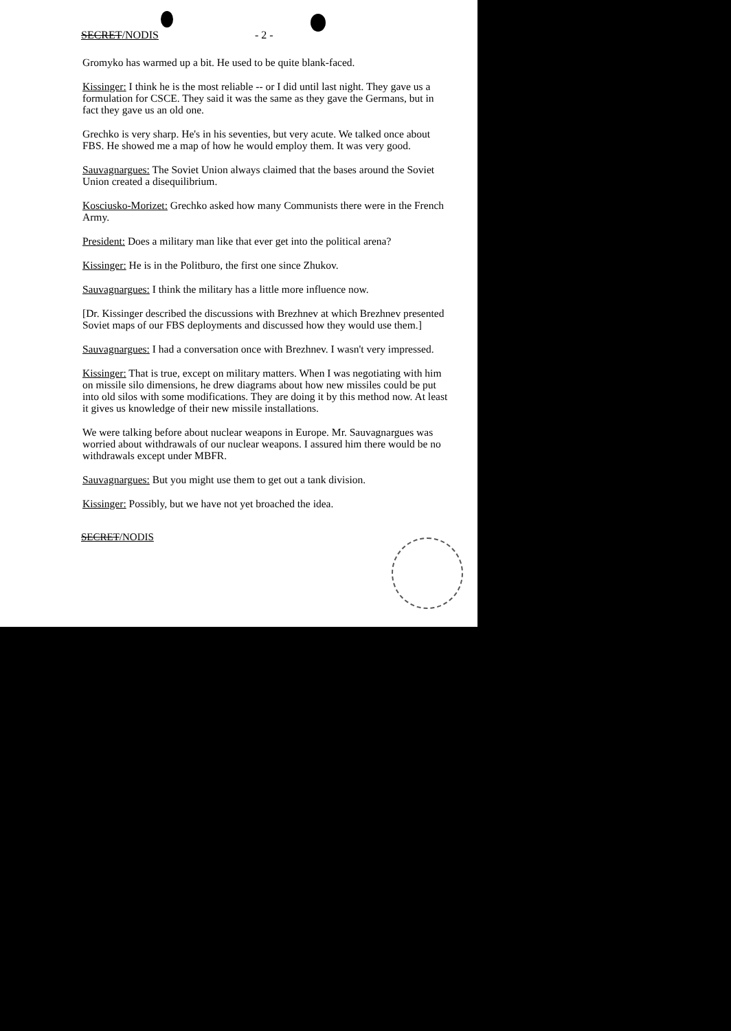SECRET/NODIS - 2 -
Gromyko has warmed up a bit. He used to be quite blank-faced.
Kissinger: I think he is the most reliable -- or I did until last night. They gave us a formulation for CSCE. They said it was the same as they gave the Germans, but in fact they gave us an old one.
Grechko is very sharp. He's in his seventies, but very acute. We talked once about FBS. He showed me a map of how he would employ them. It was very good.
Sauvagnargues: The Soviet Union always claimed that the bases around the Soviet Union created a disequilibrium.
Kosciusko-Morizet: Grechko asked how many Communists there were in the French Army.
President: Does a military man like that ever get into the political arena?
Kissinger: He is in the Politburo, the first one since Zhukov.
Sauvagnargues: I think the military has a little more influence now.
[Dr. Kissinger described the discussions with Brezhnev at which Brezhnev presented Soviet maps of our FBS deployments and discussed how they would use them.]
Sauvagnargues: I had a conversation once with Brezhnev. I wasn't very impressed.
Kissinger: That is true, except on military matters. When I was negotiating with him on missile silo dimensions, he drew diagrams about how new missiles could be put into old silos with some modifications. They are doing it by this method now. At least it gives us knowledge of their new missile installations.
We were talking before about nuclear weapons in Europe. Mr. Sauvagnargues was worried about withdrawals of our nuclear weapons. I assured him there would be no withdrawals except under MBFR.
Sauvagnargues: But you might use them to get out a tank division.
Kissinger: Possibly, but we have not yet broached the idea.
SECRET/NODIS